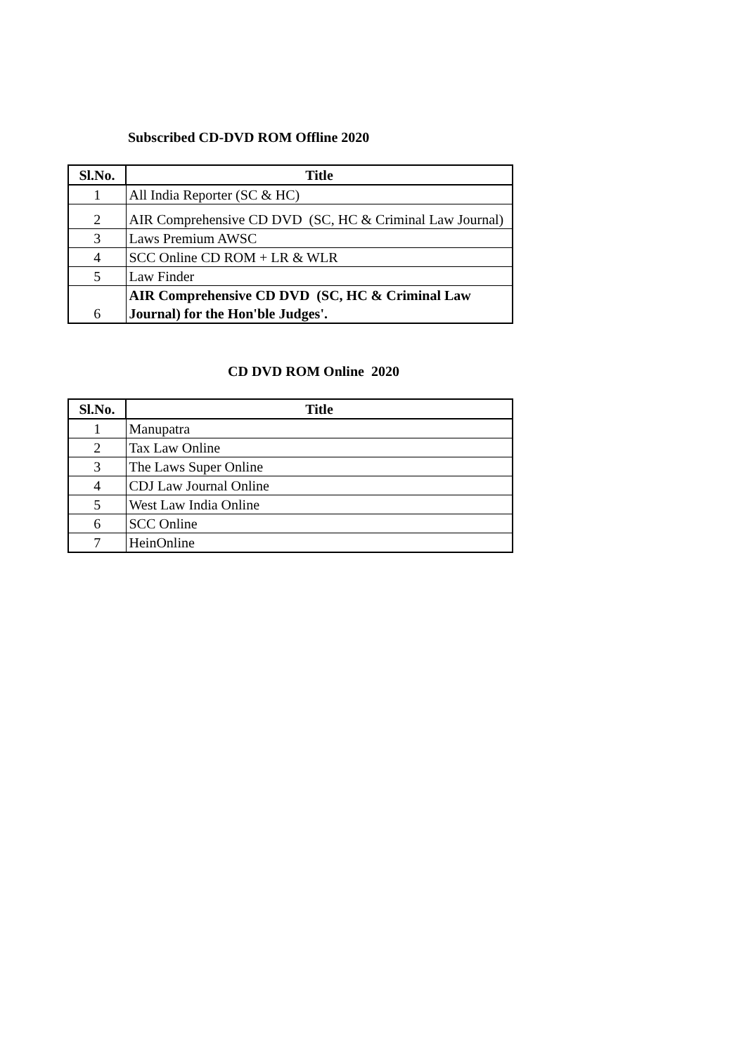Subscribed CD-DVD ROM Offline 2020
| Sl.No. | Title |
| --- | --- |
| 1 | All India Reporter (SC & HC) |
| 2 | AIR Comprehensive CD DVD (SC, HC & Criminal Law Journal) |
| 3 | Laws Premium AWSC |
| 4 | SCC Online CD ROM + LR & WLR |
| 5 | Law Finder |
| 6 | AIR Comprehensive CD DVD (SC, HC & Criminal Law Journal) for the Hon'ble Judges'. |
CD DVD ROM Online 2020
| Sl.No. | Title |
| --- | --- |
| 1 | Manupatra |
| 2 | Tax Law Online |
| 3 | The Laws Super Online |
| 4 | CDJ Law Journal Online |
| 5 | West Law India Online |
| 6 | SCC Online |
| 7 | HeinOnline |